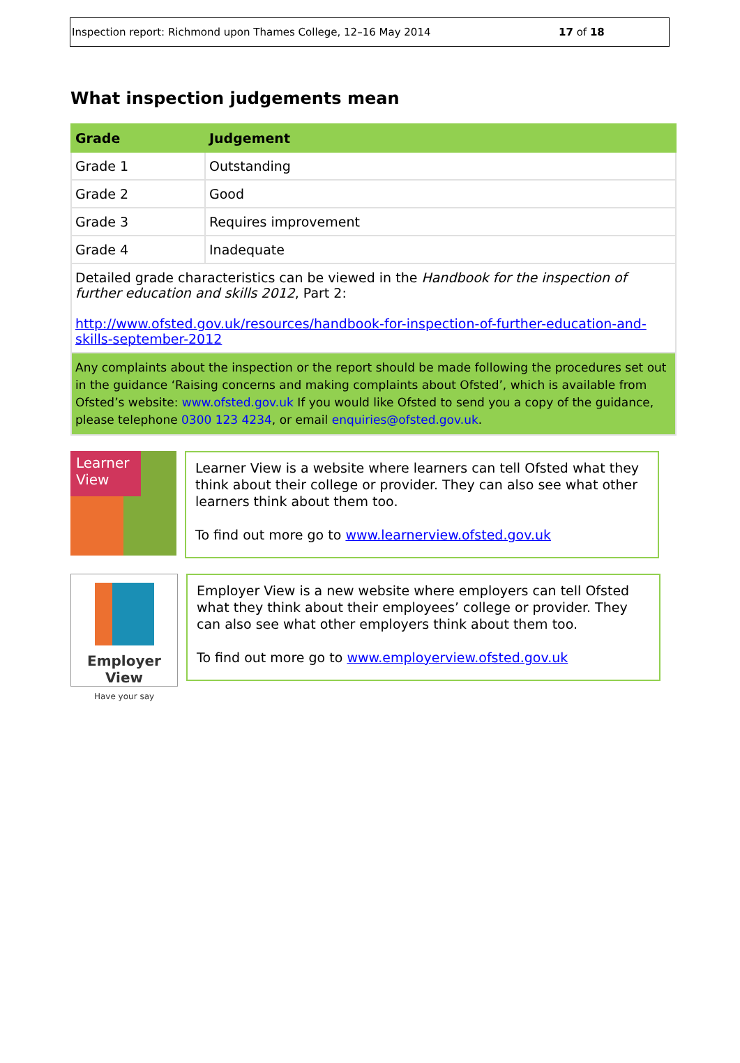Inspection report: Richmond upon Thames College, 12–16 May 2014 17 of 18
What inspection judgements mean
| Grade | Judgement |
| --- | --- |
| Grade 1 | Outstanding |
| Grade 2 | Good |
| Grade 3 | Requires improvement |
| Grade 4 | Inadequate |
| Detailed grade characteristics can be viewed in the Handbook for the inspection of further education and skills 2012 , Part 2: http://www.ofsted.gov.uk/resources/handbook-for-inspection-of-further-education-and-skills-september-2012 | |
| Any complaints about the inspection or the report should be made following the procedures set out in the guidance ‘Raising concerns and making complaints about Ofsted’, which is available from Ofsted’s website: www.ofsted.gov.uk If you would like Ofsted to send you a copy of the guidance, please telephone 0300 123 4234 , or email enquiries@ofsted.gov.uk . | |
Learner View
Learner View is a website where learners can tell Ofsted what they think about their college or provider. They can also see what other learners think about them too.
To find out more go to www.learnerview.ofsted.gov.uk
Employer View
Have your say
Employer View is a new website where employers can tell Ofsted what they think about their employees’ college or provider. They can also see what other employers think about them too.
To find out more go to www.employerview.ofsted.gov.uk